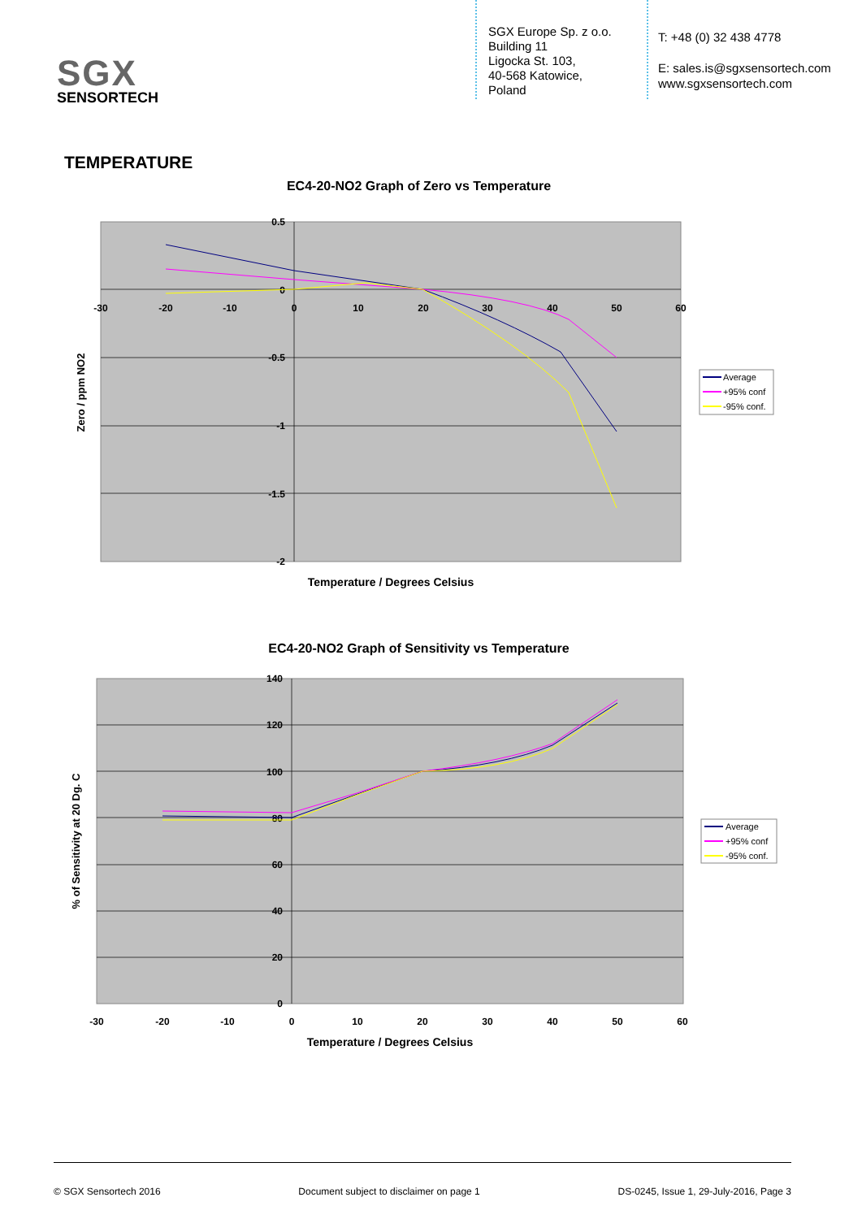SGX
SENSORTECH
SGX Europe Sp. z o.o.
Building 11
Ligocka St. 103,
40-568 Katowice,
Poland
T: +48 (0) 32 438 4778
E: sales.is@sgxsensortech.com
www.sgxsensortech.com
TEMPERATURE
EC4-20-NO2 Graph of Zero vs Temperature
0.5
0
-0.5
-1
-1.5
-2
-30
-20
-10
0
10
20
30
40
50
60
Zero / ppm NO2
Temperature / Degrees Celsius
Average
+95% conf
-95% conf.
EC4-20-NO2 Graph of Sensitivity vs Temperature
140
120
100
80
60
40
20
0
-30
-20
-10
0
10
20
30
40
50
60
% of Sensitivity at 20 Dg. C
Temperature / Degrees Celsius
Average
+95% conf
-95% conf.
© SGX Sensortech 2016 Document subject to disclaimer on page 1 DS-0245, Issue 1, 29-July-2016, Page 3